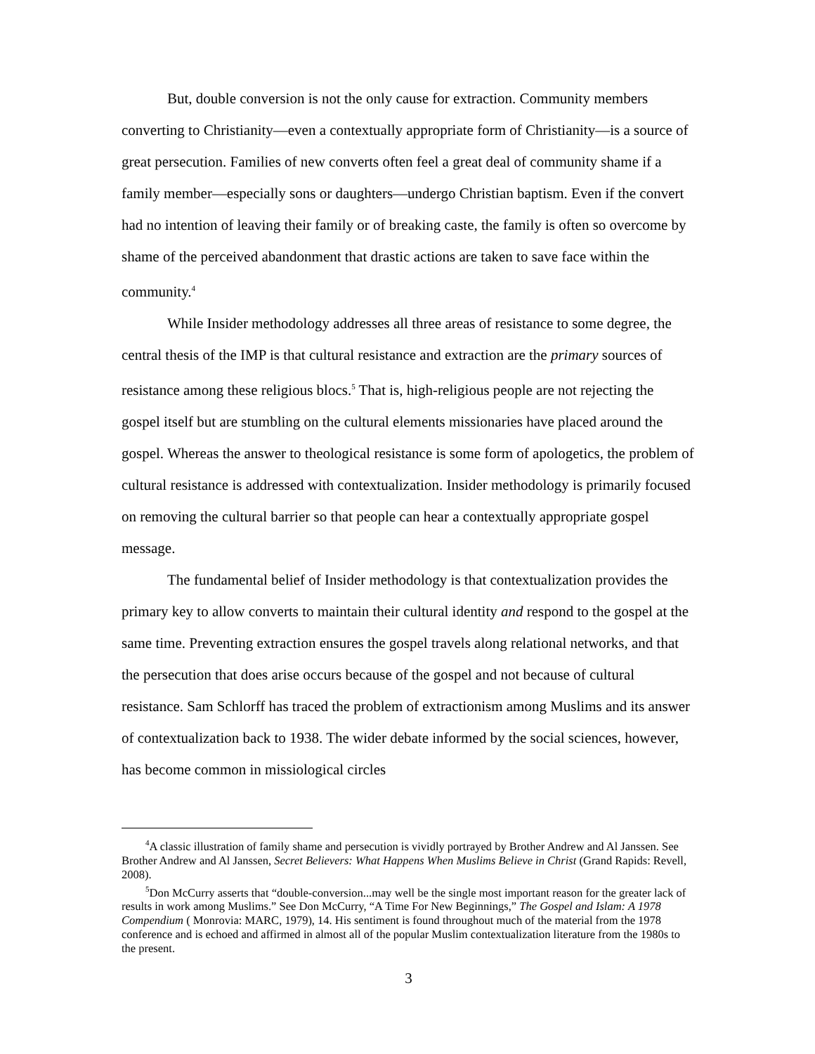But, double conversion is not the only cause for extraction. Community members converting to Christianity—even a contextually appropriate form of Christianity—is a source of great persecution. Families of new converts often feel a great deal of community shame if a family member—especially sons or daughters—undergo Christian baptism. Even if the convert had no intention of leaving their family or of breaking caste, the family is often so overcome by shame of the perceived abandonment that drastic actions are taken to save face within the community.<sup>4</sup>
While Insider methodology addresses all three areas of resistance to some degree, the central thesis of the IMP is that cultural resistance and extraction are the primary sources of resistance among these religious blocs.<sup>5</sup> That is, high-religious people are not rejecting the gospel itself but are stumbling on the cultural elements missionaries have placed around the gospel. Whereas the answer to theological resistance is some form of apologetics, the problem of cultural resistance is addressed with contextualization. Insider methodology is primarily focused on removing the cultural barrier so that people can hear a contextually appropriate gospel message.
The fundamental belief of Insider methodology is that contextualization provides the primary key to allow converts to maintain their cultural identity and respond to the gospel at the same time. Preventing extraction ensures the gospel travels along relational networks, and that the persecution that does arise occurs because of the gospel and not because of cultural resistance. Sam Schlorff has traced the problem of extractionism among Muslims and its answer of contextualization back to 1938. The wider debate informed by the social sciences, however, has become common in missiological circles
<sup>4</sup> A classic illustration of family shame and persecution is vividly portrayed by Brother Andrew and Al Janssen. See Brother Andrew and Al Janssen, Secret Believers: What Happens When Muslims Believe in Christ (Grand Rapids: Revell, 2008).
<sup>5</sup> Don McCurry asserts that “double-conversion...may well be the single most important reason for the greater lack of results in work among Muslims.” See Don McCurry, “A Time For New Beginnings,” The Gospel and Islam: A 1978 Compendium ( Monrovia: MARC, 1979), 14. His sentiment is found throughout much of the material from the 1978 conference and is echoed and affirmed in almost all of the popular Muslim contextualization literature from the 1980s to the present.
3